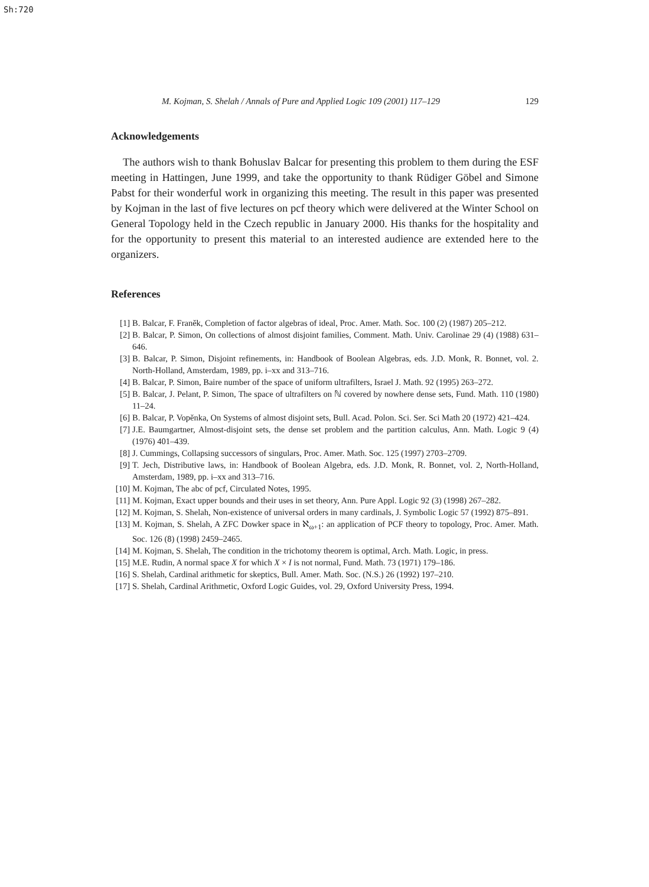Sh:720
M. Kojman, S. Shelah / Annals of Pure and Applied Logic 109 (2001) 117–129 129
Acknowledgements
The authors wish to thank Bohuslav Balcar for presenting this problem to them during the ESF meeting in Hattingen, June 1999, and take the opportunity to thank Rüdiger Göbel and Simone Pabst for their wonderful work in organizing this meeting. The result in this paper was presented by Kojman in the last of five lectures on pcf theory which were delivered at the Winter School on General Topology held in the Czech republic in January 2000. His thanks for the hospitality and for the opportunity to present this material to an interested audience are extended here to the organizers.
References
[1] B. Balcar, F. Franěk, Completion of factor algebras of ideal, Proc. Amer. Math. Soc. 100 (2) (1987) 205–212.
[2] B. Balcar, P. Simon, On collections of almost disjoint families, Comment. Math. Univ. Carolinae 29 (4) (1988) 631–646.
[3] B. Balcar, P. Simon, Disjoint refinements, in: Handbook of Boolean Algebras, eds. J.D. Monk, R. Bonnet, vol. 2. North-Holland, Amsterdam, 1989, pp. i–xx and 313–716.
[4] B. Balcar, P. Simon, Baire number of the space of uniform ultrafilters, Israel J. Math. 92 (1995) 263–272.
[5] B. Balcar, J. Pelant, P. Simon, The space of ultrafilters on ℕ covered by nowhere dense sets, Fund. Math. 110 (1980) 11–24.
[6] B. Balcar, P. Vopěnka, On Systems of almost disjoint sets, Bull. Acad. Polon. Sci. Ser. Sci Math 20 (1972) 421–424.
[7] J.E. Baumgartner, Almost-disjoint sets, the dense set problem and the partition calculus, Ann. Math. Logic 9 (4) (1976) 401–439.
[8] J. Cummings, Collapsing successors of singulars, Proc. Amer. Math. Soc. 125 (1997) 2703–2709.
[9] T. Jech, Distributive laws, in: Handbook of Boolean Algebra, eds. J.D. Monk, R. Bonnet, vol. 2, North-Holland, Amsterdam, 1989, pp. i–xx and 313–716.
[10] M. Kojman, The abc of pcf, Circulated Notes, 1995.
[11] M. Kojman, Exact upper bounds and their uses in set theory, Ann. Pure Appl. Logic 92 (3) (1998) 267–282.
[12] M. Kojman, S. Shelah, Non-existence of universal orders in many cardinals, J. Symbolic Logic 57 (1992) 875–891.
[13] M. Kojman, S. Shelah, A ZFC Dowker space in ℵ<sub>ω+1</sub>: an application of PCF theory to topology, Proc. Amer. Math. Soc. 126 (8) (1998) 2459–2465.
[14] M. Kojman, S. Shelah, The condition in the trichotomy theorem is optimal, Arch. Math. Logic, in press.
[15] M.E. Rudin, A normal space X for which X × I is not normal, Fund. Math. 73 (1971) 179–186.
[16] S. Shelah, Cardinal arithmetic for skeptics, Bull. Amer. Math. Soc. (N.S.) 26 (1992) 197–210.
[17] S. Shelah, Cardinal Arithmetic, Oxford Logic Guides, vol. 29, Oxford University Press, 1994.